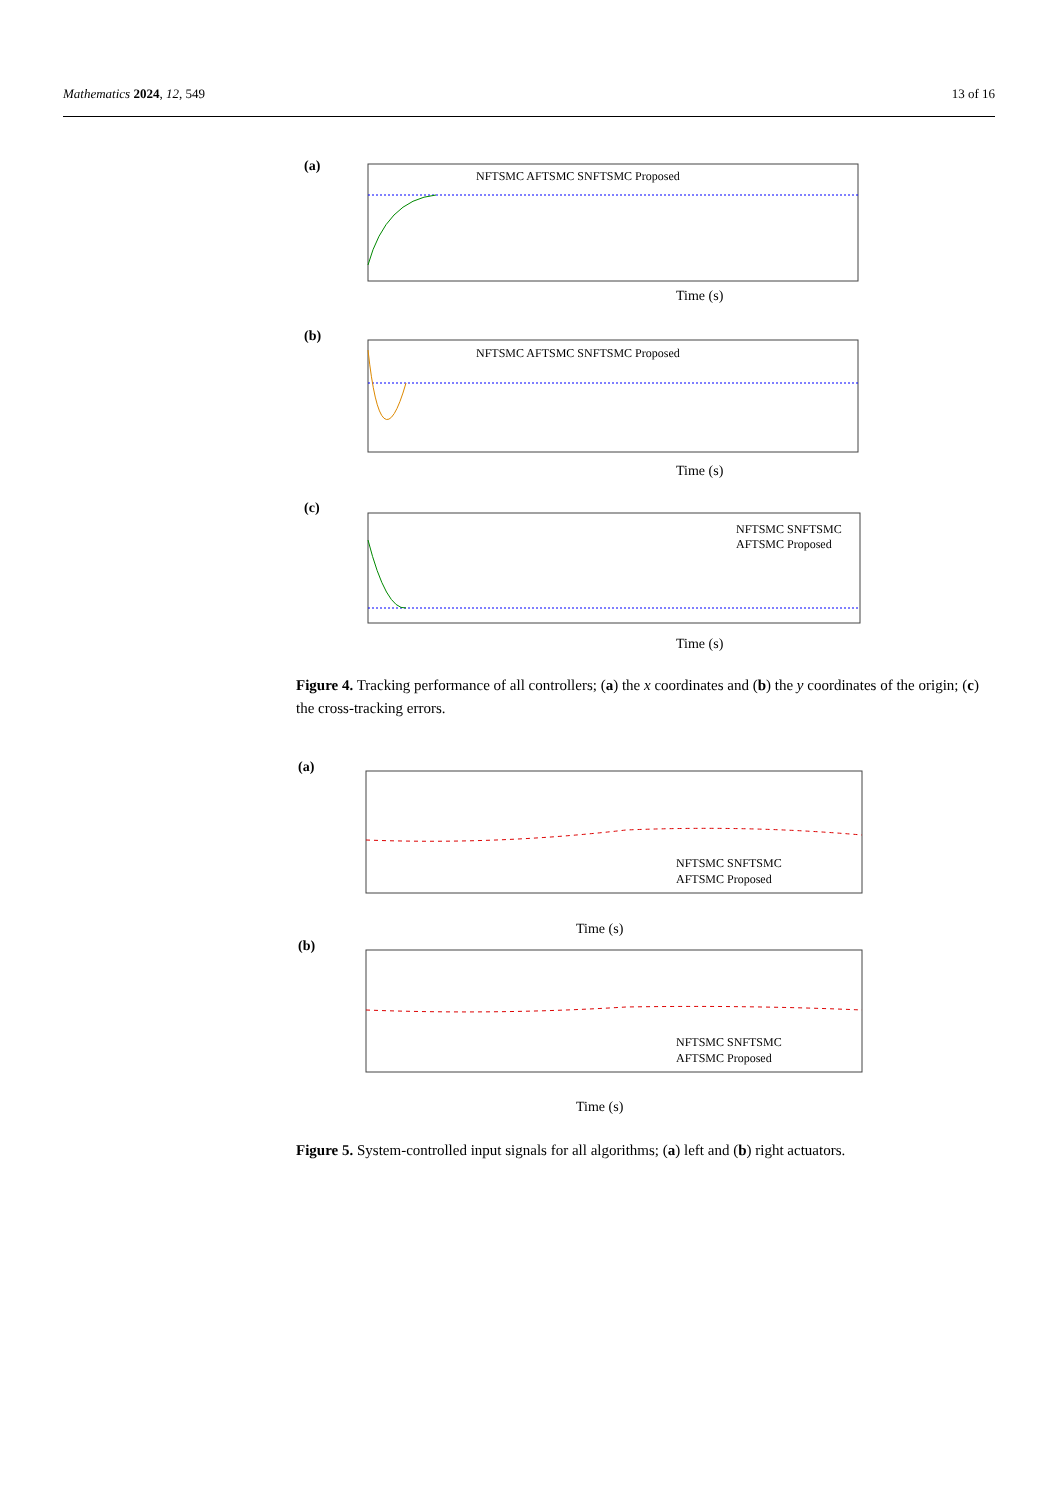Mathematics 2024, 12, 549 13 of 16
(a)
NFTSMC AFTSMC SNFTSMC Proposed
Time (s)
(b)
NFTSMC AFTSMC SNFTSMC Proposed
Time (s)
(c)
NFTSMC SNFTSMC
AFTSMC Proposed
Time (s)
Figure 4. Tracking performance of all controllers; (a) the x coordinates and (b) the y coordinates of the origin; (c) the cross-tracking errors.
(a)
NFTSMC SNFTSMC
AFTSMC Proposed
Time (s)
(b)
NFTSMC SNFTSMC
AFTSMC Proposed
Time (s)
Figure 5. System-controlled input signals for all algorithms; (a) left and (b) right actuators.